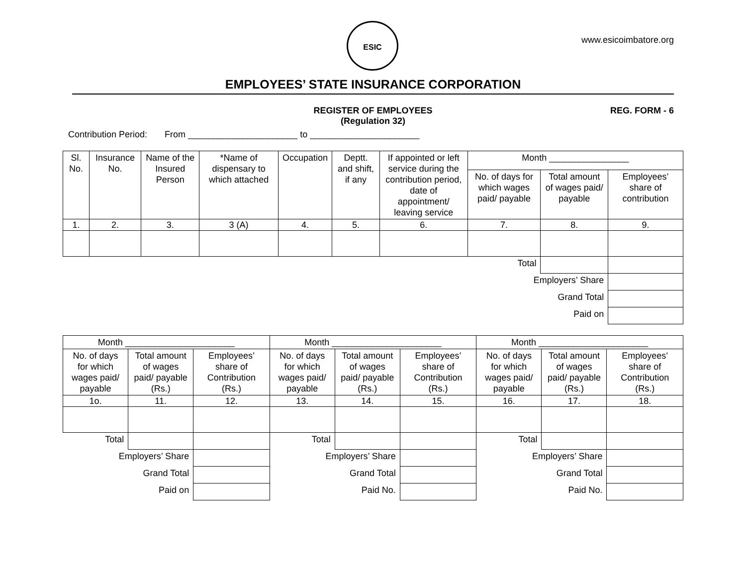ESIC
www.esicoimbatore.org
EMPLOYEES’ STATE INSURANCE CORPORATION
REGISTER OF EMPLOYEES
(Regulation 32)
REG. FORM - 6
Contribution Period: From ______________________ to ______________________
| Sl. No. | Insurance No. | Name of the Insured Person | *Name of dispensary to which attached | Occupation | Deptt. and shift, if any | If appointed or left service during the contribution period, date of appointment/ leaving service | Month ________________ | | |
| --- | --- | --- | --- | --- | --- | --- | --- | --- | --- |
| | | | | | | | No. of days for which wages paid/ payable | Total amount of wages paid/ payable | Employees’ share of contribution |
| 1. | 2. | 3. | 3 (A) | 4. | 5. | 6. | 7. | 8. | 9. |
| Total | | | | | | | | | |
| Employers’ Share | | | | | | | | | |
| Grand Total | | | | | | | | | |
| Paid on | | | | | | | | | |
| Month ______________________ | | | Month ______________________ | | | Month ______________________ | | |
| --- | --- | --- | --- | --- | --- | --- | --- | --- |
| No. of days for which wages paid/ payable | Total amount of wages paid/ payable (Rs.) | Employees’ share of Contribution (Rs.) | No. of days for which wages paid/ payable | Total amount of wages paid/ payable (Rs.) | Employees’ share of Contribution (Rs.) | No. of days for which wages paid/ payable | Total amount of wages paid/ payable (Rs.) | Employees’ share of Contribution (Rs.) |
| 1o. | 11. | 12. | 13. | 14. | 15. | 16. | 17. | 18. |
| Total | | | Total | | | Total | | |
| Employers’ Share | | | Employers’ Share | | | Employers’ Share | | |
| Grand Total | | | Grand Total | | | Grand Total | | |
| Paid on | | | Paid No. | | | Paid No. | | |